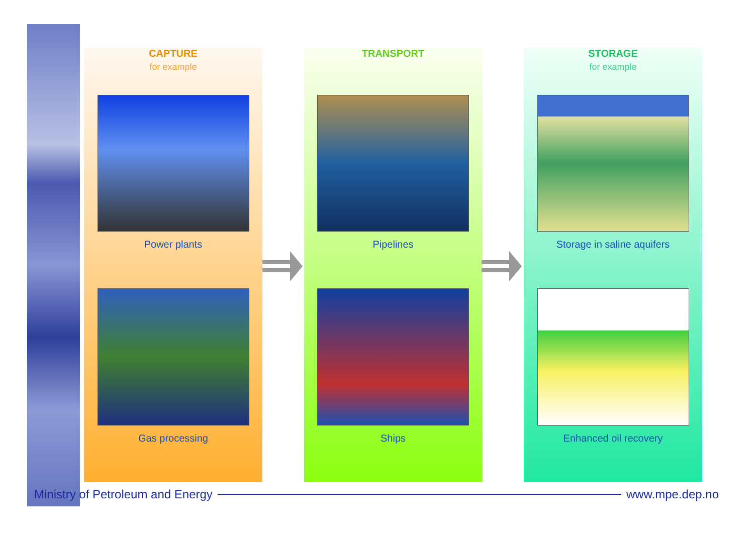CAPTURE
for example
Power plants
Gas processing
TRANSPORT
Pipelines
Ships
STORAGE
for example
Storage in saline aquifers
Enhanced oil recovery
Ministry of Petroleum and Energy www.mpe.dep.no